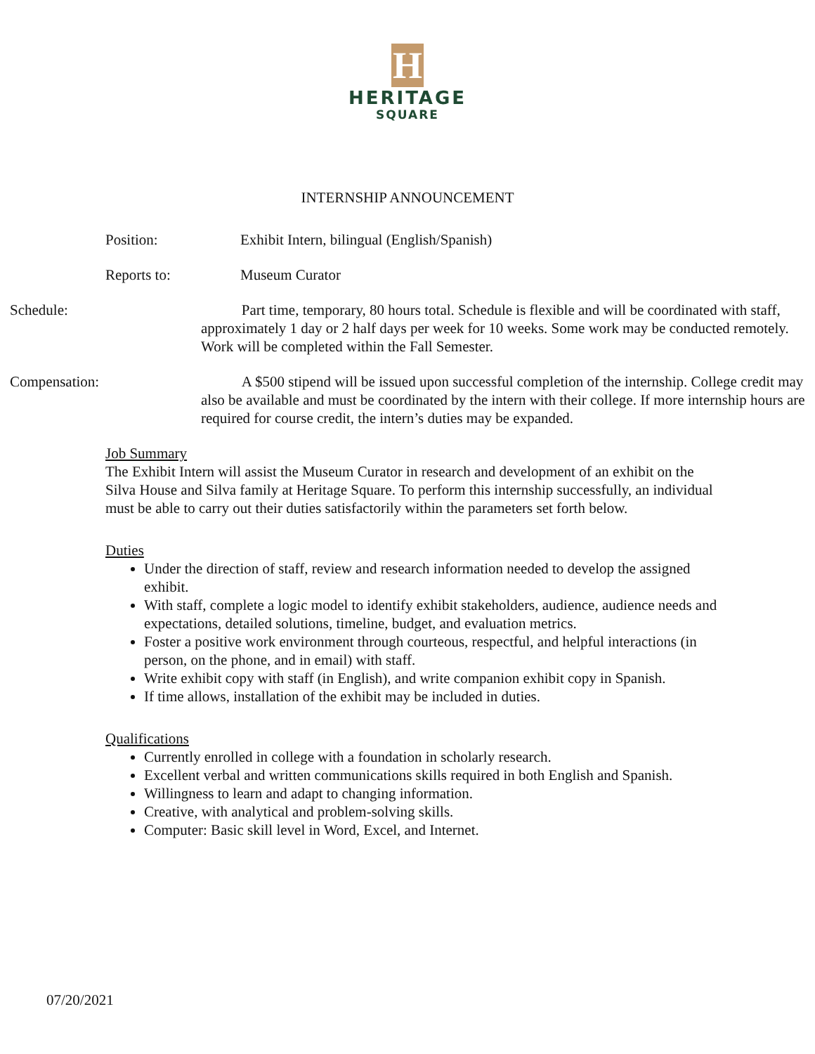H
HERITAGE
SQUARE
INTERNSHIP ANNOUNCEMENT
Position: Exhibit Intern, bilingual (English/Spanish)
Reports to: Museum Curator
Schedule: Part time, temporary, 80 hours total. Schedule is flexible and will be coordinated with staff, approximately 1 day or 2 half days per week for 10 weeks. Some work may be conducted remotely. Work will be completed within the Fall Semester.
Compensation: A $500 stipend will be issued upon successful completion of the internship. College credit may also be available and must be coordinated by the intern with their college. If more internship hours are required for course credit, the intern’s duties may be expanded.
Job Summary
The Exhibit Intern will assist the Museum Curator in research and development of an exhibit on the Silva House and Silva family at Heritage Square. To perform this internship successfully, an individual must be able to carry out their duties satisfactorily within the parameters set forth below.
Duties
Under the direction of staff, review and research information needed to develop the assigned exhibit.
With staff, complete a logic model to identify exhibit stakeholders, audience, audience needs and expectations, detailed solutions, timeline, budget, and evaluation metrics.
Foster a positive work environment through courteous, respectful, and helpful interactions (in person, on the phone, and in email) with staff.
Write exhibit copy with staff (in English), and write companion exhibit copy in Spanish.
If time allows, installation of the exhibit may be included in duties.
Qualifications
Currently enrolled in college with a foundation in scholarly research.
Excellent verbal and written communications skills required in both English and Spanish.
Willingness to learn and adapt to changing information.
Creative, with analytical and problem-solving skills.
Computer: Basic skill level in Word, Excel, and Internet.
07/20/2021